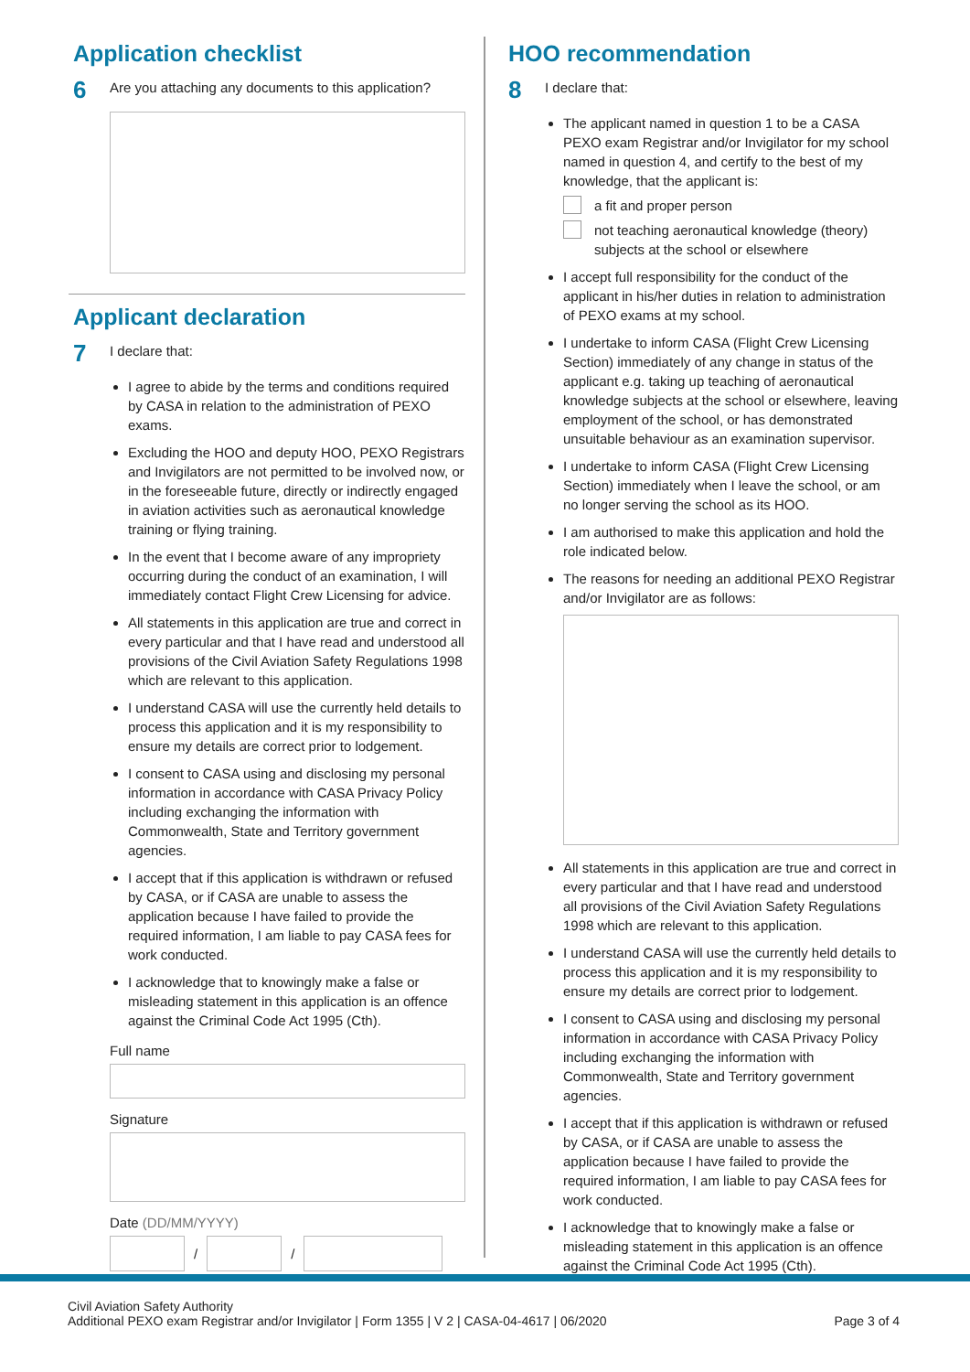Application checklist
6
Are you attaching any documents to this application?
Applicant declaration
7
I declare that:
I agree to abide by the terms and conditions required by CASA in relation to the administration of PEXO exams.
Excluding the HOO and deputy HOO, PEXO Registrars and Invigilators are not permitted to be involved now, or in the foreseeable future, directly or indirectly engaged in aviation activities such as aeronautical knowledge training or flying training.
In the event that I become aware of any impropriety occurring during the conduct of an examination, I will immediately contact Flight Crew Licensing for advice.
All statements in this application are true and correct in every particular and that I have read and understood all provisions of the Civil Aviation Safety Regulations 1998 which are relevant to this application.
I understand CASA will use the currently held details to process this application and it is my responsibility to ensure my details are correct prior to lodgement.
I consent to CASA using and disclosing my personal information in accordance with CASA Privacy Policy including exchanging the information with Commonwealth, State and Territory government agencies.
I accept that if this application is withdrawn or refused by CASA, or if CASA are unable to assess the application because I have failed to provide the required information, I am liable to pay CASA fees for work conducted.
I acknowledge that to knowingly make a false or misleading statement in this application is an offence against the Criminal Code Act 1995 (Cth).
Full name
Signature
Date (DD/MM/YYYY)
/
/
HOO recommendation
8
I declare that:
The applicant named in question 1 to be a CASA PEXO exam Registrar and/or Invigilator for my school named in question 4, and certify to the best of my knowledge, that the applicant is:
a fit and proper person
not teaching aeronautical knowledge (theory) subjects at the school or elsewhere
I accept full responsibility for the conduct of the applicant in his/her duties in relation to administration of PEXO exams at my school.
I undertake to inform CASA (Flight Crew Licensing Section) immediately of any change in status of the applicant e.g. taking up teaching of aeronautical knowledge subjects at the school or elsewhere, leaving employment of the school, or has demonstrated unsuitable behaviour as an examination supervisor.
I undertake to inform CASA (Flight Crew Licensing Section) immediately when I leave the school, or am no longer serving the school as its HOO.
I am authorised to make this application and hold the role indicated below.
The reasons for needing an additional PEXO Registrar and/or Invigilator are as follows:
All statements in this application are true and correct in every particular and that I have read and understood all provisions of the Civil Aviation Safety Regulations 1998 which are relevant to this application.
I understand CASA will use the currently held details to process this application and it is my responsibility to ensure my details are correct prior to lodgement.
I consent to CASA using and disclosing my personal information in accordance with CASA Privacy Policy including exchanging the information with Commonwealth, State and Territory government agencies.
I accept that if this application is withdrawn or refused by CASA, or if CASA are unable to assess the application because I have failed to provide the required information, I am liable to pay CASA fees for work conducted.
I acknowledge that to knowingly make a false or misleading statement in this application is an offence against the Criminal Code Act 1995 (Cth).
Civil Aviation Safety Authority
Additional PEXO exam Registrar and/or Invigilator | Form 1355 | V 2 | CASA-04-4617 | 06/2020
Page 3 of 4